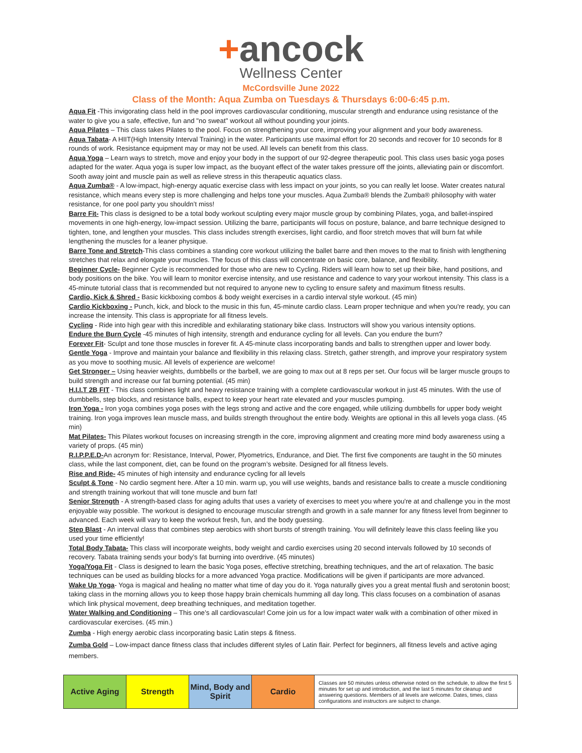+ancock
Wellness Center
McCordsville June 2022
Class of the Month: Aqua Zumba on Tuesdays & Thursdays 6:00-6:45 p.m.
Aqua Fit -This invigorating class held in the pool improves cardiovascular conditioning, muscular strength and endurance using resistance of the water to give you a safe, effective, fun and "no sweat" workout all without pounding your joints.
Aqua Pilates – This class takes Pilates to the pool. Focus on strengthening your core, improving your alignment and your body awareness.
Aqua Tabata- A HIIT(High Intensity Interval Training) in the water. Participants use maximal effort for 20 seconds and recover for 10 seconds for 8 rounds of work. Resistance equipment may or may not be used. All levels can benefit from this class.
Aqua Yoga – Learn ways to stretch, move and enjoy your body in the support of our 92-degree therapeutic pool. This class uses basic yoga poses adapted for the water. Aqua yoga is super low impact, as the buoyant effect of the water takes pressure off the joints, alleviating pain or discomfort. Sooth away joint and muscle pain as well as relieve stress in this therapeutic aquatics class.
Aqua Zumba® - A low-impact, high-energy aquatic exercise class with less impact on your joints, so you can really let loose. Water creates natural resistance, which means every step is more challenging and helps tone your muscles. Aqua Zumba® blends the Zumba® philosophy with water resistance, for one pool party you shouldn’t miss!
Barre Fit- This class is designed to be a total body workout sculpting every major muscle group by combining Pilates, yoga, and ballet-inspired movements in one high-energy, low-impact session. Utilizing the barre, participants will focus on posture, balance, and barre technique designed to tighten, tone, and lengthen your muscles. This class includes strength exercises, light cardio, and floor stretch moves that will burn fat while lengthening the muscles for a leaner physique.
Barre Tone and Stretch-This class combines a standing core workout utilizing the ballet barre and then moves to the mat to finish with lengthening stretches that relax and elongate your muscles. The focus of this class will concentrate on basic core, balance, and flexibility.
Beginner Cycle- Beginner Cycle is recommended for those who are new to Cycling. Riders will learn how to set up their bike, hand positions, and body positions on the bike. You will learn to monitor exercise intensity, and use resistance and cadence to vary your workout intensity. This class is a 45-minute tutorial class that is recommended but not required to anyone new to cycling to ensure safety and maximum fitness results.
Cardio, Kick & Shred - Basic kickboxing combos & body weight exercises in a cardio interval style workout. (45 min)
Cardio Kickboxing - Punch, kick, and block to the music in this fun, 45-minute cardio class. Learn proper technique and when you're ready, you can increase the intensity. This class is appropriate for all fitness levels.
Cycling - Ride into high gear with this incredible and exhilarating stationary bike class. Instructors will show you various intensity options.
Endure the Burn Cycle -45 minutes of high intensity, strength and endurance cycling for all levels. Can you endure the burn?
Forever Fit- Sculpt and tone those muscles in forever fit. A 45-minute class incorporating bands and balls to strengthen upper and lower body.
Gentle Yoga - Improve and maintain your balance and flexibility in this relaxing class. Stretch, gather strength, and improve your respiratory system as you move to soothing music. All levels of experience are welcome!
Get Stronger – Using heavier weights, dumbbells or the barbell, we are going to max out at 8 reps per set. Our focus will be larger muscle groups to build strength and increase our fat burning potential. (45 min)
H.I.I.T 2B FIT - This class combines light and heavy resistance training with a complete cardiovascular workout in just 45 minutes. With the use of dumbbells, step blocks, and resistance balls, expect to keep your heart rate elevated and your muscles pumping.
Iron Yoga - Iron yoga combines yoga poses with the legs strong and active and the core engaged, while utilizing dumbbells for upper body weight training. Iron yoga improves lean muscle mass, and builds strength throughout the entire body. Weights are optional in this all levels yoga class. (45 min)
Mat Pilates- This Pilates workout focuses on increasing strength in the core, improving alignment and creating more mind body awareness using a variety of props. (45 min)
R.I.P.P.E.D-An acronym for: Resistance, Interval, Power, Plyometrics, Endurance, and Diet. The first five components are taught in the 50 minutes class, while the last component, diet, can be found on the program’s website. Designed for all fitness levels.
Rise and Ride- 45 minutes of high intensity and endurance cycling for all levels
Sculpt & Tone - No cardio segment here. After a 10 min. warm up, you will use weights, bands and resistance balls to create a muscle conditioning and strength training workout that will tone muscle and burn fat!
Senior Strength - A strength-based class for aging adults that uses a variety of exercises to meet you where you're at and challenge you in the most enjoyable way possible. The workout is designed to encourage muscular strength and growth in a safe manner for any fitness level from beginner to advanced. Each week will vary to keep the workout fresh, fun, and the body guessing.
Step Blast - An interval class that combines step aerobics with short bursts of strength training. You will definitely leave this class feeling like you used your time efficiently!
Total Body Tabata- This class will incorporate weights, body weight and cardio exercises using 20 second intervals followed by 10 seconds of recovery. Tabata training sends your body’s fat burning into overdrive. (45 minutes)
Yoga/Yoga Fit - Class is designed to learn the basic Yoga poses, effective stretching, breathing techniques, and the art of relaxation. The basic techniques can be used as building blocks for a more advanced Yoga practice. Modifications will be given if participants are more advanced.
Wake Up Yoga- Yoga is magical and healing no matter what time of day you do it. Yoga naturally gives you a great mental flush and serotonin boost; taking class in the morning allows you to keep those happy brain chemicals humming all day long. This class focuses on a combination of asanas which link physical movement, deep breathing techniques, and meditation together.
Water Walking and Conditioning – This one’s all cardiovascular! Come join us for a low impact water walk with a combination of other mixed in cardiovascular exercises. (45 min.)
Zumba - High energy aerobic class incorporating basic Latin steps & fitness.
Zumba Gold – Low-impact dance fitness class that includes different styles of Latin flair. Perfect for beginners, all fitness levels and active aging members.
| Active Aging | Strength | Mind, Body and Spirit | Cardio | Classes are 50 minutes unless otherwise noted on the schedule, to allow the first 5 minutes for set up and introduction, and the last 5 minutes for cleanup and answering questions. Members of all levels are welcome. Dates, times, class configurations and instructors are subject to change. |